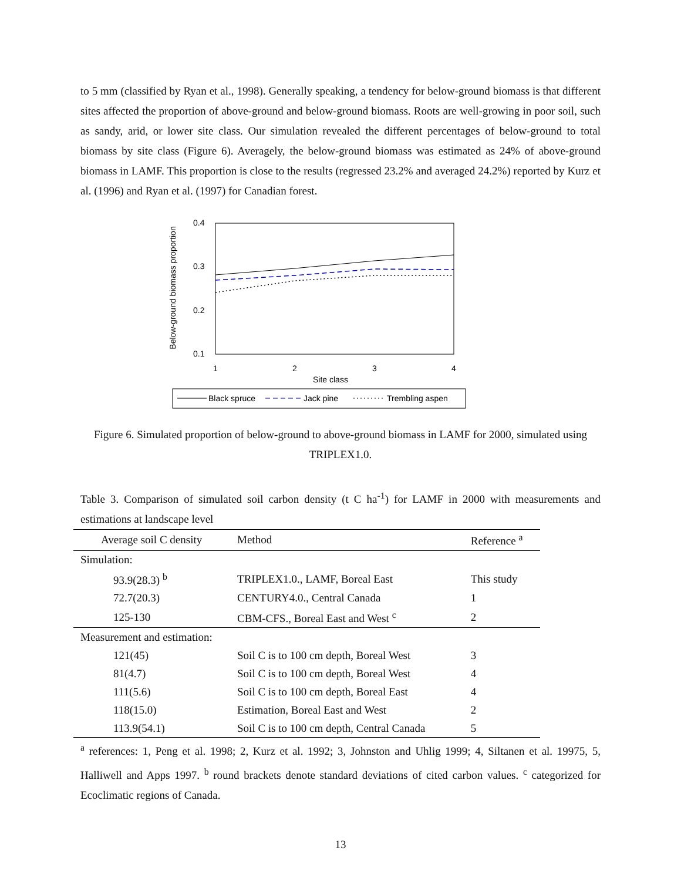to 5 mm (classified by Ryan et al., 1998). Generally speaking, a tendency for below-ground biomass is that different sites affected the proportion of above-ground and below-ground biomass. Roots are well-growing in poor soil, such as sandy, arid, or lower site class. Our simulation revealed the different percentages of below-ground to total biomass by site class (Figure 6). Averagely, the below-ground biomass was estimated as 24% of above-ground biomass in LAMF. This proportion is close to the results (regressed 23.2% and averaged 24.2%) reported by Kurz et al. (1996) and Ryan et al. (1997) for Canadian forest.
Below-ground biomass proportion
0.4
0.3
0.2
0.1
1
2
3
4
Site class
Black spruce
Jack pine
Trembling aspen
Figure 6. Simulated proportion of below-ground to above-ground biomass in LAMF for 2000, simulated using TRIPLEX1.0.
Table 3. Comparison of simulated soil carbon density (t C ha<sup>-1</sup>) for LAMF in 2000 with measurements and estimations at landscape level
| Average soil C density | Method | Reference <sup>a</sup> |
| --- | --- | --- |
| Simulation: | | |
| 93.9(28.3) <sup>b</sup> | TRIPLEX1.0., LAMF, Boreal East | This study |
| 72.7(20.3) | CENTURY4.0., Central Canada | 1 |
| 125-130 | CBM-CFS., Boreal East and West <sup>c</sup> | 2 |
| Measurement and estimation: | | |
| 121(45) | Soil C is to 100 cm depth, Boreal West | 3 |
| 81(4.7) | Soil C is to 100 cm depth, Boreal West | 4 |
| 111(5.6) | Soil C is to 100 cm depth, Boreal East | 4 |
| 118(15.0) | Estimation, Boreal East and West | 2 |
| 113.9(54.1) | Soil C is to 100 cm depth, Central Canada | 5 |
<sup>a</sup> references: 1, Peng et al. 1998; 2, Kurz et al. 1992; 3, Johnston and Uhlig 1999; 4, Siltanen et al. 19975, 5, Halliwell and Apps 1997. <sup>b</sup> round brackets denote standard deviations of cited carbon values. <sup>c</sup> categorized for Ecoclimatic regions of Canada.
13